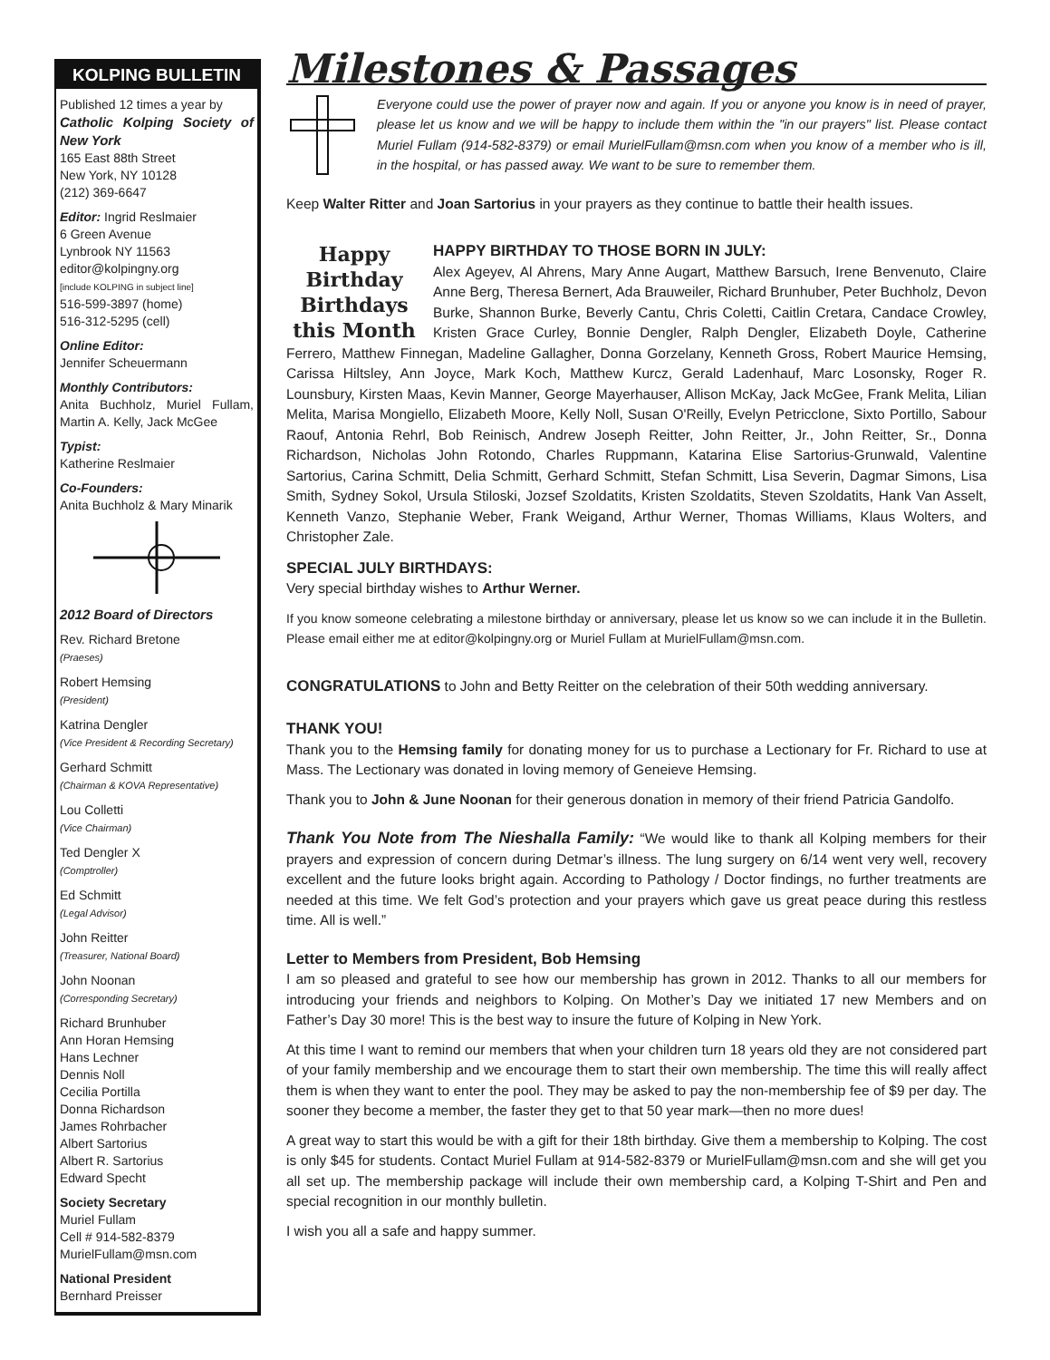KOLPING BULLETIN
Published 12 times a year by
Catholic Kolping Society of New York
165 East 88th Street
New York, NY 10128
(212) 369-6647
Editor: Ingrid Reslmaier
6 Green Avenue
Lynbrook NY 11563
editor@kolpingny.org
[include KOLPING in subject line]
516-599-3897 (home)
516-312-5295 (cell)
Online Editor:
Jennifer Scheuermann
Monthly Contributors:
Anita Buchholz, Muriel Fullam, Martin A. Kelly, Jack McGee
Typist:
Katherine Reslmaier
Co-Founders:
Anita Buchholz & Mary Minarik
2012 Board of Directors
Rev. Richard Bretone
(Praeses)
Robert Hemsing
(President)
Katrina Dengler
(Vice President & Recording Secretary)
Gerhard Schmitt
(Chairman & KOVA Representative)
Lou Colletti
(Vice Chairman)
Ted Dengler X
(Comptroller)
Ed Schmitt
(Legal Advisor)
John Reitter
(Treasurer, National Board)
John Noonan
(Corresponding Secretary)
Richard Brunhuber
Ann Horan Hemsing
Hans Lechner
Dennis Noll
Cecilia Portilla
Donna Richardson
James Rohrbacher
Albert Sartorius
Albert R. Sartorius
Edward Specht
Society Secretary
Muriel Fullam
Cell # 914-582-8379
MurielFullam@msn.com
National President
Bernhard Preisser
Milestones & Passages
Everyone could use the power of prayer now and again. If you or anyone you know is in need of prayer, please let us know and we will be happy to include them within the "in our prayers" list. Please contact Muriel Fullam (914-582-8379) or email MurielFullam@msn.com when you know of a member who is ill, in the hospital, or has passed away. We want to be sure to remember them.
Keep Walter Ritter and Joan Sartorius in your prayers as they continue to battle their health issues.
Happy Birthday Birthdays this Month
HAPPY BIRTHDAY TO THOSE BORN IN JULY:
Alex Ageyev, Al Ahrens, Mary Anne Augart, Matthew Barsuch, Irene Benvenuto, Claire Anne Berg, Theresa Bernert, Ada Brauweiler, Richard Brunhuber, Peter Buchholz, Devon Burke, Shannon Burke, Beverly Cantu, Chris Coletti, Caitlin Cretara, Candace Crowley, Kristen Grace Curley, Bonnie Dengler, Ralph Dengler, Elizabeth Doyle, Catherine Ferrero, Matthew Finnegan, Madeline Gallagher, Donna Gorzelany, Kenneth Gross, Robert Maurice Hemsing, Carissa Hiltsley, Ann Joyce, Mark Koch, Matthew Kurcz, Gerald Ladenhauf, Marc Losonsky, Roger R. Lounsbury, Kirsten Maas, Kevin Manner, George Mayerhauser, Allison McKay, Jack McGee, Frank Melita, Lilian Melita, Marisa Mongiello, Elizabeth Moore, Kelly Noll, Susan O'Reilly, Evelyn Petricclone, Sixto Portillo, Sabour Raouf, Antonia Rehrl, Bob Reinisch, Andrew Joseph Reitter, John Reitter, Jr., John Reitter, Sr., Donna Richardson, Nicholas John Rotondo, Charles Ruppmann, Katarina Elise Sartorius-Grunwald, Valentine Sartorius, Carina Schmitt, Delia Schmitt, Gerhard Schmitt, Stefan Schmitt, Lisa Severin, Dagmar Simons, Lisa Smith, Sydney Sokol, Ursula Stiloski, Jozsef Szoldatits, Kristen Szoldatits, Steven Szoldatits, Hank Van Asselt, Kenneth Vanzo, Stephanie Weber, Frank Weigand, Arthur Werner, Thomas Williams, Klaus Wolters, and Christopher Zale.
SPECIAL JULY BIRTHDAYS:
Very special birthday wishes to Arthur Werner.
If you know someone celebrating a milestone birthday or anniversary, please let us know so we can include it in the Bulletin. Please email either me at editor@kolpingny.org or Muriel Fullam at MurielFullam@msn.com.
CONGRATULATIONS to John and Betty Reitter on the celebration of their 50th wedding anniversary.
THANK YOU!
Thank you to the Hemsing family for donating money for us to purchase a Lectionary for Fr. Richard to use at Mass. The Lectionary was donated in loving memory of Geneieve Hemsing.
Thank you to John & June Noonan for their generous donation in memory of their friend Patricia Gandolfo.
Thank You Note from The Nieshalla Family: “We would like to thank all Kolping members for their prayers and expression of concern during Detmar’s illness. The lung surgery on 6/14 went very well, recovery excellent and the future looks bright again. According to Pathology / Doctor findings, no further treatments are needed at this time. We felt God’s protection and your prayers which gave us great peace during this restless time. All is well.”
Letter to Members from President, Bob Hemsing
I am so pleased and grateful to see how our membership has grown in 2012. Thanks to all our members for introducing your friends and neighbors to Kolping. On Mother’s Day we initiated 17 new Members and on Father’s Day 30 more! This is the best way to insure the future of Kolping in New York.
At this time I want to remind our members that when your children turn 18 years old they are not considered part of your family membership and we encourage them to start their own membership. The time this will really affect them is when they want to enter the pool. They may be asked to pay the non-membership fee of $9 per day. The sooner they become a member, the faster they get to that 50 year mark—then no more dues!
A great way to start this would be with a gift for their 18th birthday. Give them a membership to Kolping. The cost is only $45 for students. Contact Muriel Fullam at 914-582-8379 or MurielFullam@msn.com and she will get you all set up. The membership package will include their own membership card, a Kolping T-Shirt and Pen and special recognition in our monthly bulletin.
I wish you all a safe and happy summer.